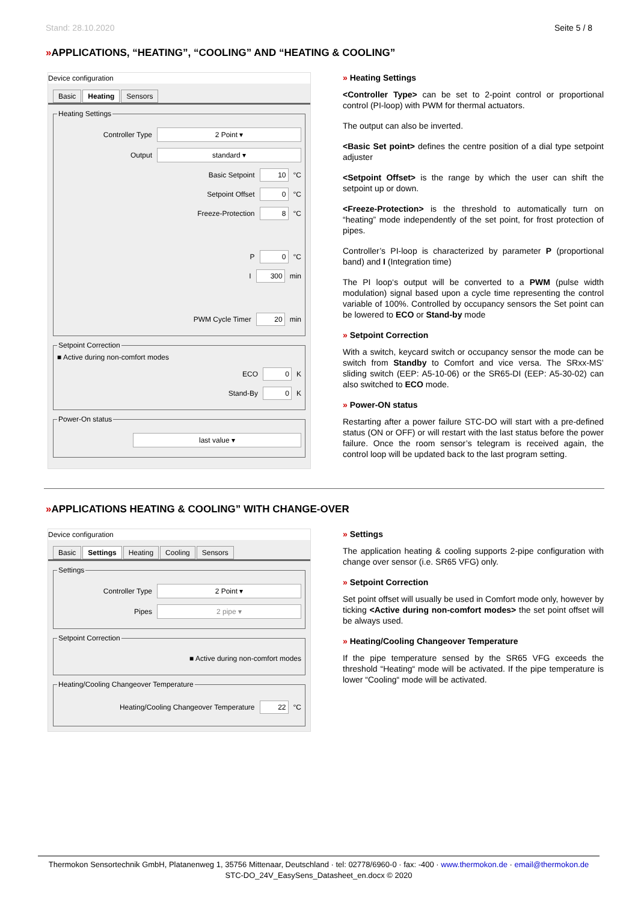Stand: 28.10.2020 Seite 5 / 8
»APPLICATIONS, “HEATING”, “COOLING” AND “HEATING & COOLING”
Device configuration
Basic Heating Sensors
Heating Settings
Controller Type
2 Point ▾
Output
standard ▾
Basic Setpoint
10
°C
Setpoint Offset
0
°C
Freeze-Protection
8
°C
P
0
°C
I
300
min
PWM Cycle Timer
20
min
Setpoint Correction
■ Active during non-comfort modes
ECO
0
K
Stand-By
0
K
Power-On status
last value ▾
» Heating Settings
<Controller Type> can be set to 2-point control or proportional control (PI-loop) with PWM for thermal actuators.
The output can also be inverted.
<Basic Set point> defines the centre position of a dial type setpoint adjuster
<Setpoint Offset> is the range by which the user can shift the setpoint up or down.
<Freeze-Protection> is the threshold to automatically turn on “heating” mode independently of the set point, for frost protection of pipes.
Controller’s PI-loop is characterized by parameter P (proportional band) and I (Integration time)
The PI loop‘s output will be converted to a PWM (pulse width modulation) signal based upon a cycle time representing the control variable of 100%. Controlled by occupancy sensors the Set point can be lowered to ECO or Stand-by mode
» Setpoint Correction
With a switch, keycard switch or occupancy sensor the mode can be switch from Standby to Comfort and vice versa. The SRxx-MS’ sliding switch (EEP: A5-10-06) or the SR65-DI (EEP: A5-30-02) can also switched to ECO mode.
» Power-ON status
Restarting after a power failure STC-DO will start with a pre-defined status (ON or OFF) or will restart with the last status before the power failure. Once the room sensor’s telegram is received again, the control loop will be updated back to the last program setting.
»APPLICATIONS HEATING & COOLING” WITH CHANGE-OVER
Device configuration
Basic Settings Heating Cooling Sensors
Settings
Controller Type
2 Point ▾
Pipes
2 pipe ▾
Setpoint Correction
■ Active during non-comfort modes
Heating/Cooling Changeover Temperature
Heating/Cooling Changeover Temperature
22
°C
» Settings
The application heating & cooling supports 2-pipe configuration with change over sensor (i.e. SR65 VFG) only.
» Setpoint Correction
Set point offset will usually be used in Comfort mode only, however by ticking <Active during non-comfort modes> the set point offset will be always used.
» Heating/Cooling Changeover Temperature
If the pipe temperature sensed by the SR65 VFG exceeds the threshold “Heating“ mode will be activated. If the pipe temperature is lower “Cooling“ mode will be activated.
Thermokon Sensortechnik GmbH, Platanenweg 1, 35756 Mittenaar, Deutschland · tel: 02778/6960-0 · fax: -400 · www.thermokon.de · email@thermokon.de
STC-DO_24V_EasySens_Datasheet_en.docx © 2020